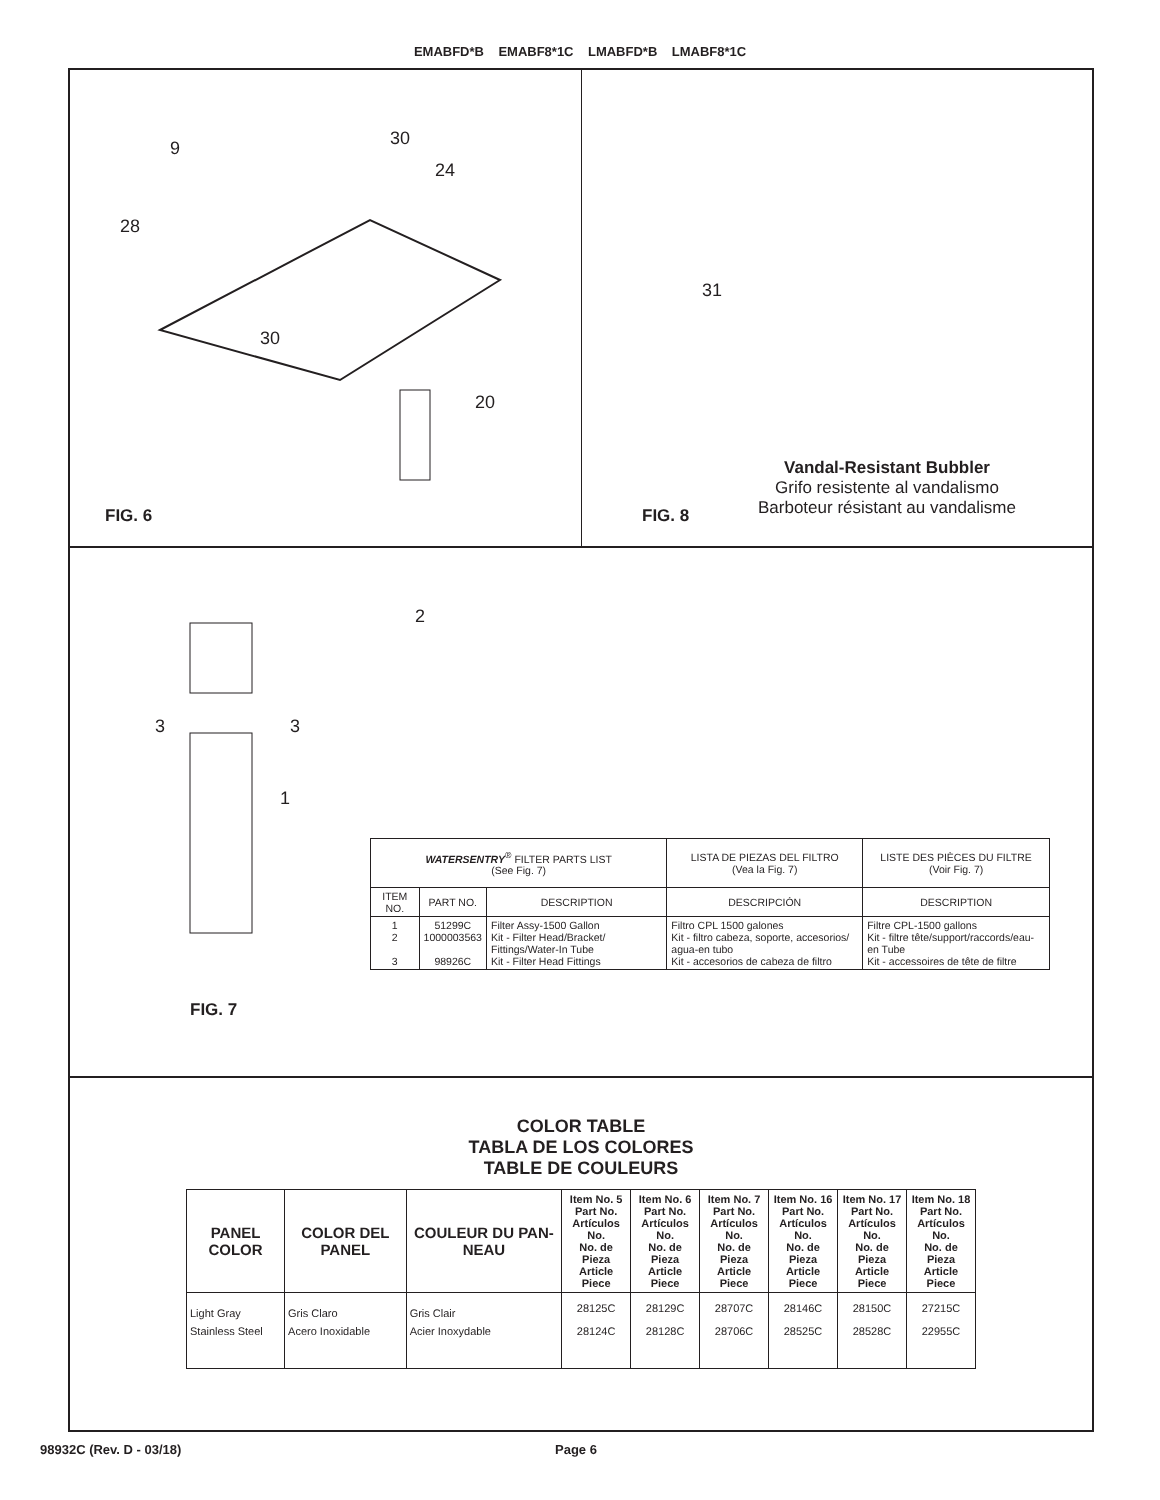EMABFD*B EMABF8*1C LMABFD*B LMABF8*1C
9 30
24
28
30
20
FIG. 6
31
Vandal-Resistant Bubbler
Grifo resistente al vandalismo
Barboteur résistant au vandalisme
FIG. 8
2
3 3
1
| WATERSENTRY<sup>®</sup> FILTER PARTS LIST (See Fig. 7) | | | LISTA DE PIEZAS DEL FILTRO (Vea la Fig. 7) | LISTE DES PIÈCES DU FILTRE (Voir Fig. 7) |
| --- | --- | --- | --- | --- |
| ITEM NO. | PART NO. | DESCRIPTION | DESCRIPCIÓN | DESCRIPTION |
| 1 2 3 | 51299C 1000003563 98926C | Filter Assy-1500 Gallon Kit - Filter Head/Bracket/ Fittings/Water-In Tube Kit - Filter Head Fittings | Filtro CPL 1500 galones Kit - filtro cabeza, soporte, accesorios/ agua-en tubo Kit - accesorios de cabeza de filtro | Filtre CPL-1500 gallons Kit - filtre tête/support/raccords/eau-en Tube Kit - accessoires de tête de filtre |
FIG. 7
COLOR TABLE
TABLA DE LOS COLORES
TABLE DE COULEURS
| PANEL COLOR | COLOR DEL PANEL | COULEUR DU PAN-NEAU | Item No. 5 Part No. Artículos No. No. de Pieza Article Piece | Item No. 6 Part No. Artículos No. No. de Pieza Article Piece | Item No. 7 Part No. Artículos No. No. de Pieza Article Piece | Item No. 16 Part No. Artículos No. No. de Pieza Article Piece | Item No. 17 Part No. Artículos No. No. de Pieza Article Piece | Item No. 18 Part No. Artículos No. No. de Pieza Article Piece |
| --- | --- | --- | --- | --- | --- | --- | --- | --- |
| Light Gray | Gris Claro | Gris Clair | 28125C | 28129C | 28707C | 28146C | 28150C | 27215C |
| Stainless Steel | Acero Inoxidable | Acier Inoxydable | 28124C | 28128C | 28706C | 28525C | 28528C | 22955C |
98932C (Rev. D - 03/18) Page 6